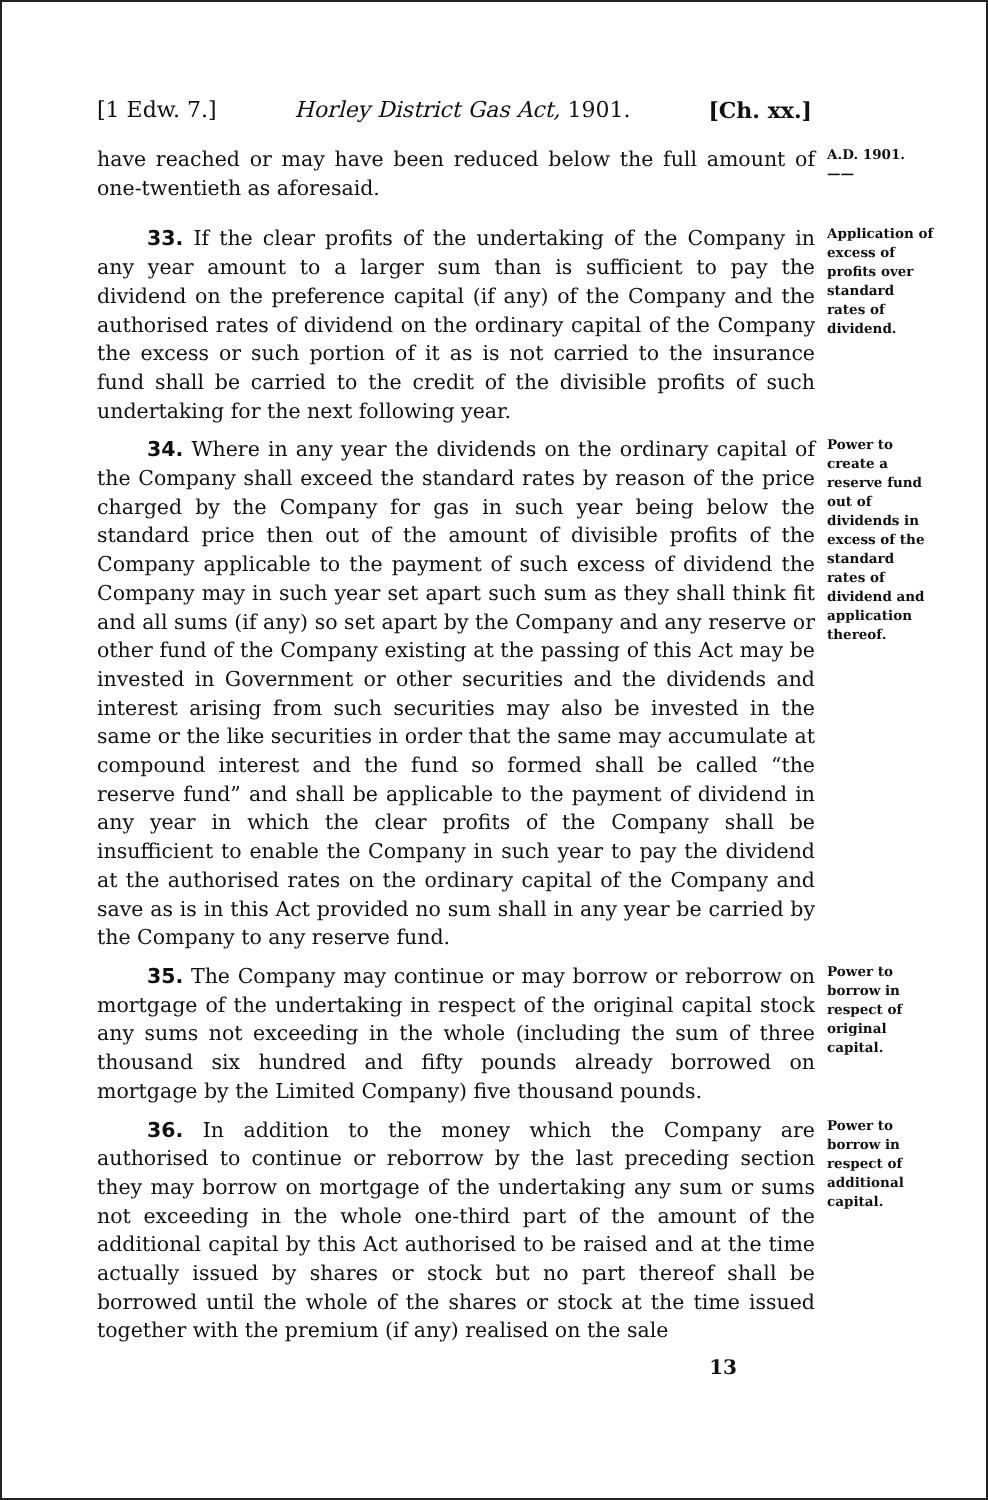[1 Edw. 7.] Horley District Gas Act, 1901. [Ch. xx.]
have reached or may have been reduced below the full amount of one-twentieth as aforesaid.
A.D. 1901.
——
33. If the clear profits of the undertaking of the Company in any year amount to a larger sum than is sufficient to pay the dividend on the preference capital (if any) of the Company and the authorised rates of dividend on the ordinary capital of the Company the excess or such portion of it as is not carried to the insurance fund shall be carried to the credit of the divisible profits of such undertaking for the next following year.
Application of excess of profits over standard rates of dividend.
34. Where in any year the dividends on the ordinary capital of the Company shall exceed the standard rates by reason of the price charged by the Company for gas in such year being below the standard price then out of the amount of divisible profits of the Company applicable to the payment of such excess of dividend the Company may in such year set apart such sum as they shall think fit and all sums (if any) so set apart by the Company and any reserve or other fund of the Company existing at the passing of this Act may be invested in Government or other securities and the dividends and interest arising from such securities may also be invested in the same or the like securities in order that the same may accumulate at compound interest and the fund so formed shall be called “the reserve fund” and shall be applicable to the payment of dividend in any year in which the clear profits of the Company shall be insufficient to enable the Company in such year to pay the dividend at the authorised rates on the ordinary capital of the Company and save as is in this Act provided no sum shall in any year be carried by the Company to any reserve fund.
Power to create a reserve fund out of dividends in excess of the standard rates of dividend and application thereof.
35. The Company may continue or may borrow or reborrow on mortgage of the undertaking in respect of the original capital stock any sums not exceeding in the whole (including the sum of three thousand six hundred and fifty pounds already borrowed on mortgage by the Limited Company) five thousand pounds.
Power to borrow in respect of original capital.
36. In addition to the money which the Company are authorised to continue or reborrow by the last preceding section they may borrow on mortgage of the undertaking any sum or sums not exceeding in the whole one-third part of the amount of the additional capital by this Act authorised to be raised and at the time actually issued by shares or stock but no part thereof shall be borrowed until the whole of the shares or stock at the time issued together with the premium (if any) realised on the sale
Power to borrow in respect of additional capital.
13